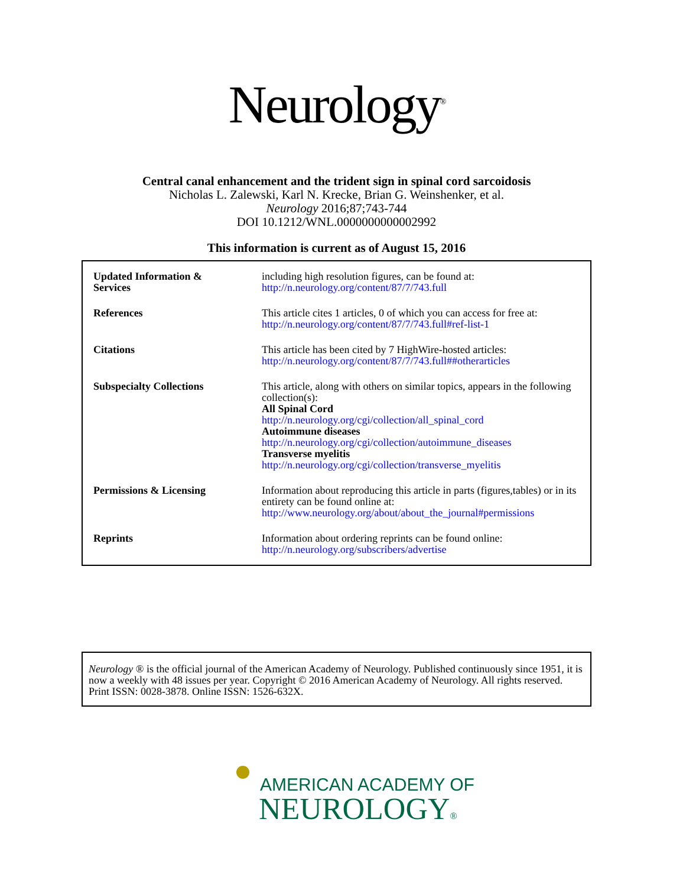Neurology<sup>®</sup>
Central canal enhancement and the trident sign in spinal cord sarcoidosis
Nicholas L. Zalewski, Karl N. Krecke, Brian G. Weinshenker, et al.
Neurology 2016;87;743-744
DOI 10.1212/WNL.0000000000002992
This information is current as of August 15, 2016
| Updated Information & Services | including high resolution figures, can be found at: http://n.neurology.org/content/87/7/743.full |
| References | This article cites 1 articles, 0 of which you can access for free at: http://n.neurology.org/content/87/7/743.full#ref-list-1 |
| Citations | This article has been cited by 7 HighWire-hosted articles: http://n.neurology.org/content/87/7/743.full##otherarticles |
| Subspecialty Collections | This article, along with others on similar topics, appears in the following collection(s): All Spinal Cord http://n.neurology.org/cgi/collection/all_spinal_cord Autoimmune diseases http://n.neurology.org/cgi/collection/autoimmune_diseases Transverse myelitis http://n.neurology.org/cgi/collection/transverse_myelitis |
| Permissions & Licensing | Information about reproducing this article in parts (figures,tables) or in its entirety can be found online at: http://www.neurology.org/about/about_the_journal#permissions |
| Reprints | Information about ordering reprints can be found online: http://n.neurology.org/subscribers/advertise |
Neurology ® is the official journal of the American Academy of Neurology. Published continuously since 1951, it is now a weekly with 48 issues per year. Copyright © 2016 American Academy of Neurology. All rights reserved. Print ISSN: 0028-3878. Online ISSN: 1526-632X.
AMERICAN ACADEMY OF
NEUROLOGY®